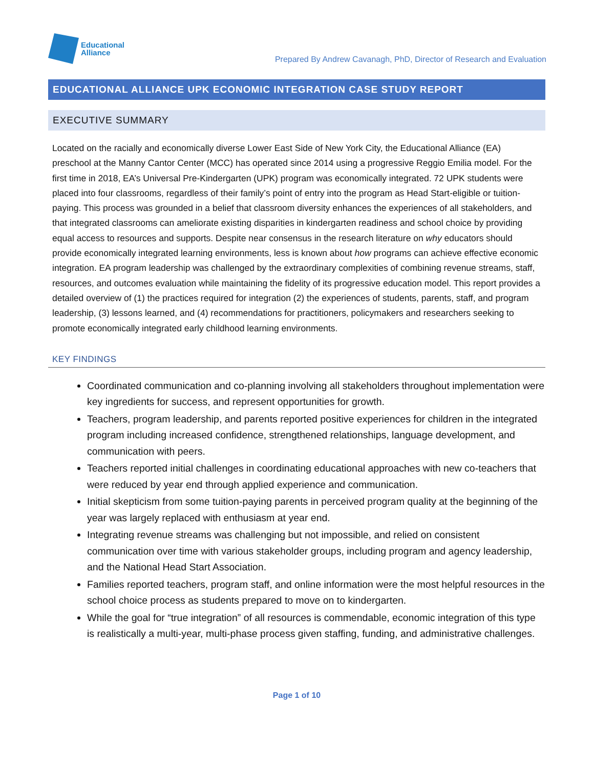Educational
Alliance
Prepared By Andrew Cavanagh, PhD, Director of Research and Evaluation
EDUCATIONAL ALLIANCE UPK ECONOMIC INTEGRATION CASE STUDY REPORT
EXECUTIVE SUMMARY
Located on the racially and economically diverse Lower East Side of New York City, the Educational Alliance (EA) preschool at the Manny Cantor Center (MCC) has operated since 2014 using a progressive Reggio Emilia model. For the first time in 2018, EA’s Universal Pre-Kindergarten (UPK) program was economically integrated. 72 UPK students were placed into four classrooms, regardless of their family’s point of entry into the program as Head Start-eligible or tuition-paying. This process was grounded in a belief that classroom diversity enhances the experiences of all stakeholders, and that integrated classrooms can ameliorate existing disparities in kindergarten readiness and school choice by providing equal access to resources and supports. Despite near consensus in the research literature on why educators should provide economically integrated learning environments, less is known about how programs can achieve effective economic integration. EA program leadership was challenged by the extraordinary complexities of combining revenue streams, staff, resources, and outcomes evaluation while maintaining the fidelity of its progressive education model. This report provides a detailed overview of (1) the practices required for integration (2) the experiences of students, parents, staff, and program leadership, (3) lessons learned, and (4) recommendations for practitioners, policymakers and researchers seeking to promote economically integrated early childhood learning environments.
KEY FINDINGS
Coordinated communication and co-planning involving all stakeholders throughout implementation were key ingredients for success, and represent opportunities for growth.
Teachers, program leadership, and parents reported positive experiences for children in the integrated program including increased confidence, strengthened relationships, language development, and communication with peers.
Teachers reported initial challenges in coordinating educational approaches with new co-teachers that were reduced by year end through applied experience and communication.
Initial skepticism from some tuition-paying parents in perceived program quality at the beginning of the year was largely replaced with enthusiasm at year end.
Integrating revenue streams was challenging but not impossible, and relied on consistent communication over time with various stakeholder groups, including program and agency leadership, and the National Head Start Association.
Families reported teachers, program staff, and online information were the most helpful resources in the school choice process as students prepared to move on to kindergarten.
While the goal for “true integration” of all resources is commendable, economic integration of this type is realistically a multi-year, multi-phase process given staffing, funding, and administrative challenges.
Page 1 of 10